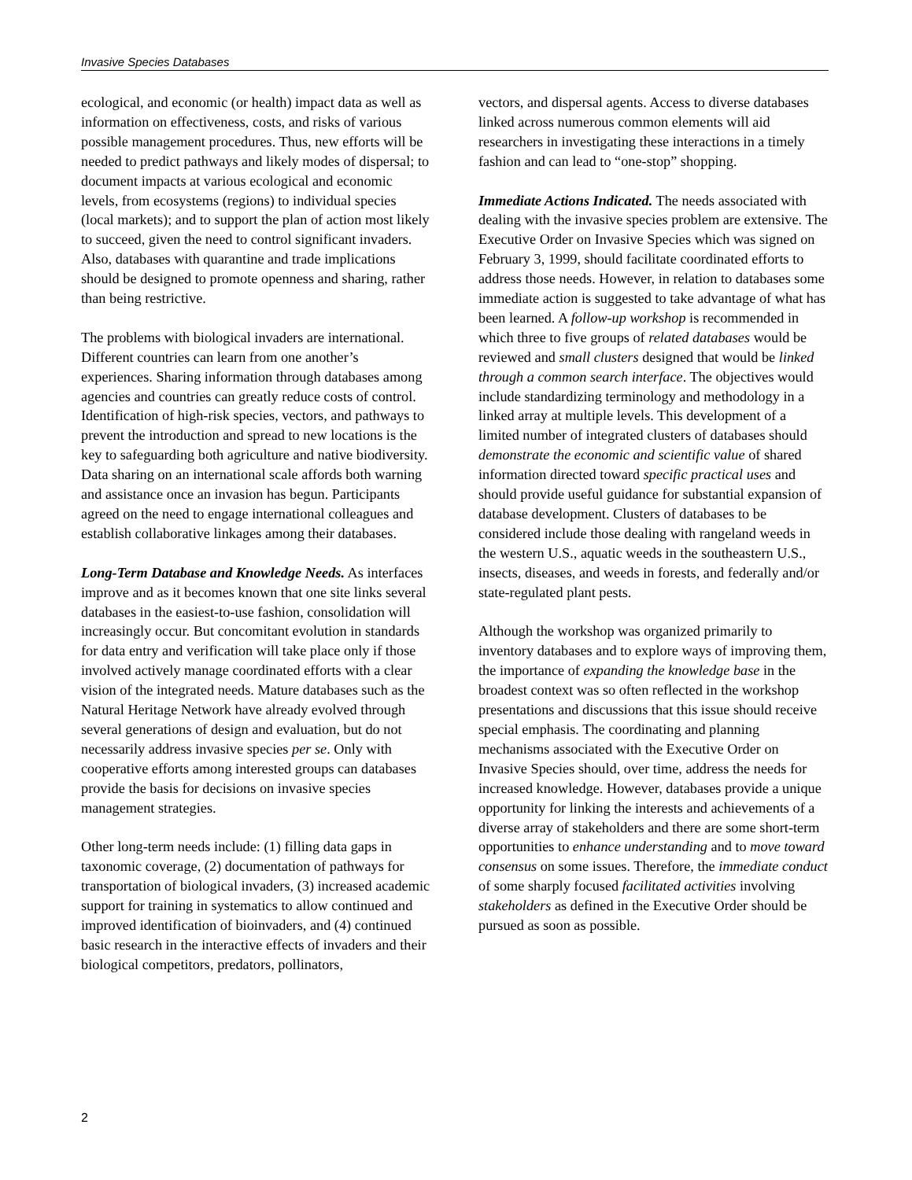Invasive Species Databases
ecological, and economic (or health) impact data as well as information on effectiveness, costs, and risks of various possible management procedures. Thus, new efforts will be needed to predict pathways and likely modes of dispersal; to document impacts at various ecological and economic levels, from ecosystems (regions) to individual species (local markets); and to support the plan of action most likely to succeed, given the need to control significant invaders. Also, databases with quarantine and trade implications should be designed to promote openness and sharing, rather than being restrictive.
The problems with biological invaders are international. Different countries can learn from one another’s experiences. Sharing information through databases among agencies and countries can greatly reduce costs of control. Identification of high-risk species, vectors, and pathways to prevent the introduction and spread to new locations is the key to safeguarding both agriculture and native biodiversity. Data sharing on an international scale affords both warning and assistance once an invasion has begun. Participants agreed on the need to engage international colleagues and establish collaborative linkages among their databases.
Long-Term Database and Knowledge Needs. As interfaces improve and as it becomes known that one site links several databases in the easiest-to-use fashion, consolidation will increasingly occur. But concomitant evolution in standards for data entry and verification will take place only if those involved actively manage coordinated efforts with a clear vision of the integrated needs. Mature databases such as the Natural Heritage Network have already evolved through several generations of design and evaluation, but do not necessarily address invasive species per se. Only with cooperative efforts among interested groups can databases provide the basis for decisions on invasive species management strategies.
Other long-term needs include: (1) filling data gaps in taxonomic coverage, (2) documentation of pathways for transportation of biological invaders, (3) increased academic support for training in systematics to allow continued and improved identification of bioinvaders, and (4) continued basic research in the interactive effects of invaders and their biological competitors, predators, pollinators,
vectors, and dispersal agents. Access to diverse databases linked across numerous common elements will aid researchers in investigating these interactions in a timely fashion and can lead to “one-stop” shopping.
Immediate Actions Indicated. The needs associated with dealing with the invasive species problem are extensive. The Executive Order on Invasive Species which was signed on February 3, 1999, should facilitate coordinated efforts to address those needs. However, in relation to databases some immediate action is suggested to take advantage of what has been learned. A follow-up workshop is recommended in which three to five groups of related databases would be reviewed and small clusters designed that would be linked through a common search interface. The objectives would include standardizing terminology and methodology in a linked array at multiple levels. This development of a limited number of integrated clusters of databases should demonstrate the economic and scientific value of shared information directed toward specific practical uses and should provide useful guidance for substantial expansion of database development. Clusters of databases to be considered include those dealing with rangeland weeds in the western U.S., aquatic weeds in the southeastern U.S., insects, diseases, and weeds in forests, and federally and/or state-regulated plant pests.
Although the workshop was organized primarily to inventory databases and to explore ways of improving them, the importance of expanding the knowledge base in the broadest context was so often reflected in the workshop presentations and discussions that this issue should receive special emphasis. The coordinating and planning mechanisms associated with the Executive Order on Invasive Species should, over time, address the needs for increased knowledge. However, databases provide a unique opportunity for linking the interests and achievements of a diverse array of stakeholders and there are some short-term opportunities to enhance understanding and to move toward consensus on some issues. Therefore, the immediate conduct of some sharply focused facilitated activities involving stakeholders as defined in the Executive Order should be pursued as soon as possible.
2